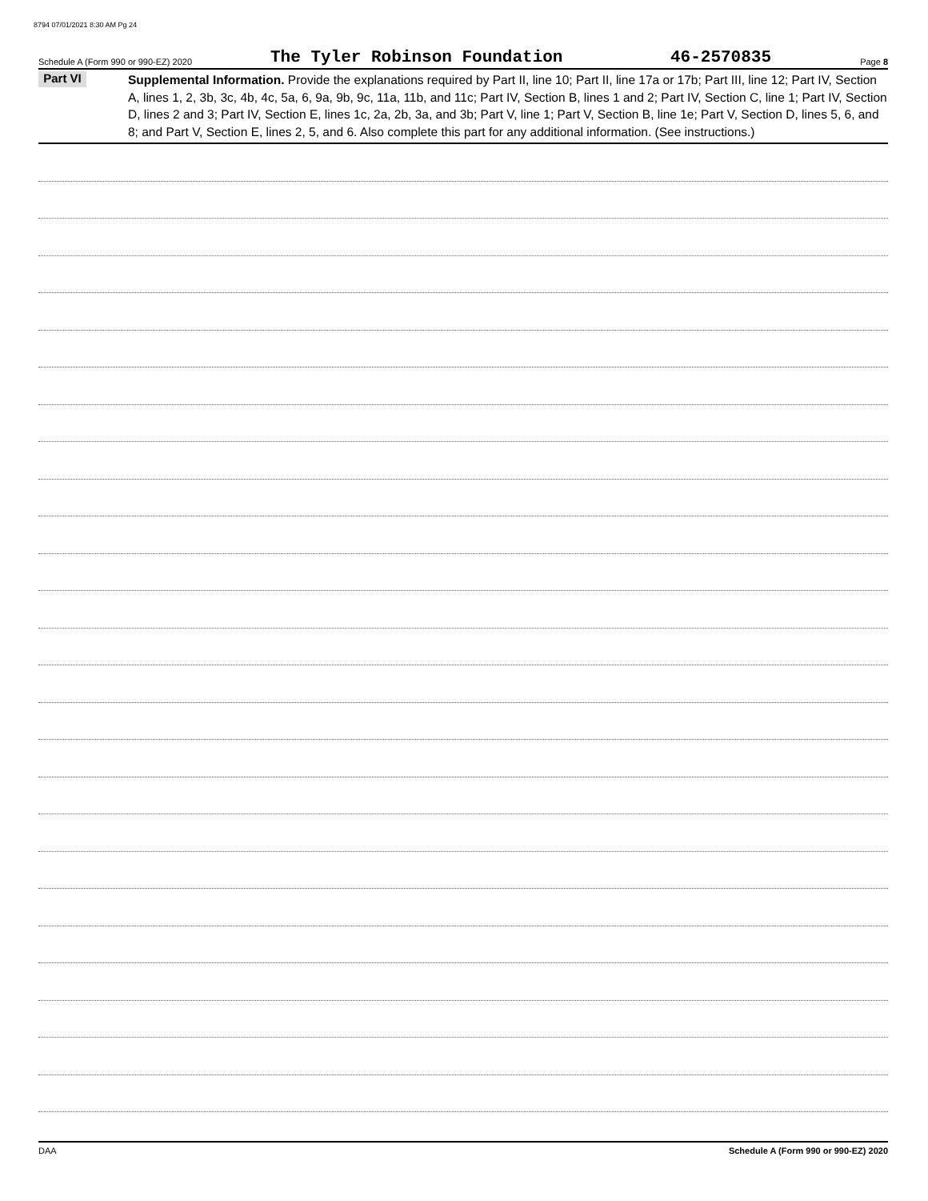8794 07/01/2021 8:30 AM Pg 24
Schedule A (Form 990 or 990-EZ) 2020 The Tyler Robinson Foundation 46-2570835 Page 8
Part VI
Supplemental Information. Provide the explanations required by Part II, line 10; Part II, line 17a or 17b; Part III, line 12; Part IV, Section A, lines 1, 2, 3b, 3c, 4b, 4c, 5a, 6, 9a, 9b, 9c, 11a, 11b, and 11c; Part IV, Section B, lines 1 and 2; Part IV, Section C, line 1; Part IV, Section D, lines 2 and 3; Part IV, Section E, lines 1c, 2a, 2b, 3a, and 3b; Part V, line 1; Part V, Section B, line 1e; Part V, Section D, lines 5, 6, and 8; and Part V, Section E, lines 2, 5, and 6. Also complete this part for any additional information. (See instructions.)
DAA Schedule A (Form 990 or 990-EZ) 2020